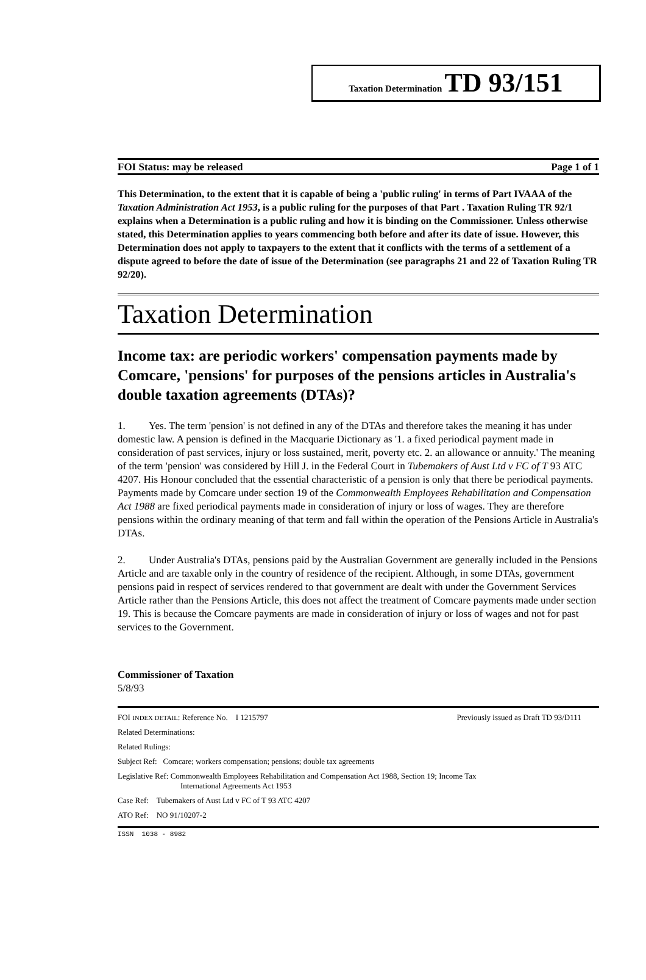Taxation Determination TD 93/151
FOI Status: may be released Page 1 of 1
This Determination, to the extent that it is capable of being a 'public ruling' in terms of Part IVAAA of the Taxation Administration Act 1953, is a public ruling for the purposes of that Part . Taxation Ruling TR 92/1 explains when a Determination is a public ruling and how it is binding on the Commissioner. Unless otherwise stated, this Determination applies to years commencing both before and after its date of issue. However, this Determination does not apply to taxpayers to the extent that it conflicts with the terms of a settlement of a dispute agreed to before the date of issue of the Determination (see paragraphs 21 and 22 of Taxation Ruling TR 92/20).
Taxation Determination
Income tax: are periodic workers' compensation payments made by Comcare, 'pensions' for purposes of the pensions articles in Australia's double taxation agreements (DTAs)?
1. Yes. The term 'pension' is not defined in any of the DTAs and therefore takes the meaning it has under domestic law. A pension is defined in the Macquarie Dictionary as '1. a fixed periodical payment made in consideration of past services, injury or loss sustained, merit, poverty etc. 2. an allowance or annuity.' The meaning of the term 'pension' was considered by Hill J. in the Federal Court in Tubemakers of Aust Ltd v FC of T 93 ATC 4207. His Honour concluded that the essential characteristic of a pension is only that there be periodical payments. Payments made by Comcare under section 19 of the Commonwealth Employees Rehabilitation and Compensation Act 1988 are fixed periodical payments made in consideration of injury or loss of wages. They are therefore pensions within the ordinary meaning of that term and fall within the operation of the Pensions Article in Australia's DTAs.
2. Under Australia's DTAs, pensions paid by the Australian Government are generally included in the Pensions Article and are taxable only in the country of residence of the recipient. Although, in some DTAs, government pensions paid in respect of services rendered to that government are dealt with under the Government Services Article rather than the Pensions Article, this does not affect the treatment of Comcare payments made under section 19. This is because the Comcare payments are made in consideration of injury or loss of wages and not for past services to the Government.
Commissioner of Taxation
5/8/93
FOI INDEX DETAIL: Reference No. I 1215797 Previously issued as Draft TD 93/D111
Related Determinations:
Related Rulings:
Subject Ref: Comcare; workers compensation; pensions; double tax agreements
Legislative Ref: Commonwealth Employees Rehabilitation and Compensation Act 1988, Section 19; Income Tax
International Agreements Act 1953
Case Ref: Tubemakers of Aust Ltd v FC of T 93 ATC 4207
ATO Ref: NO 91/10207-2
ISSN 1038 - 8982